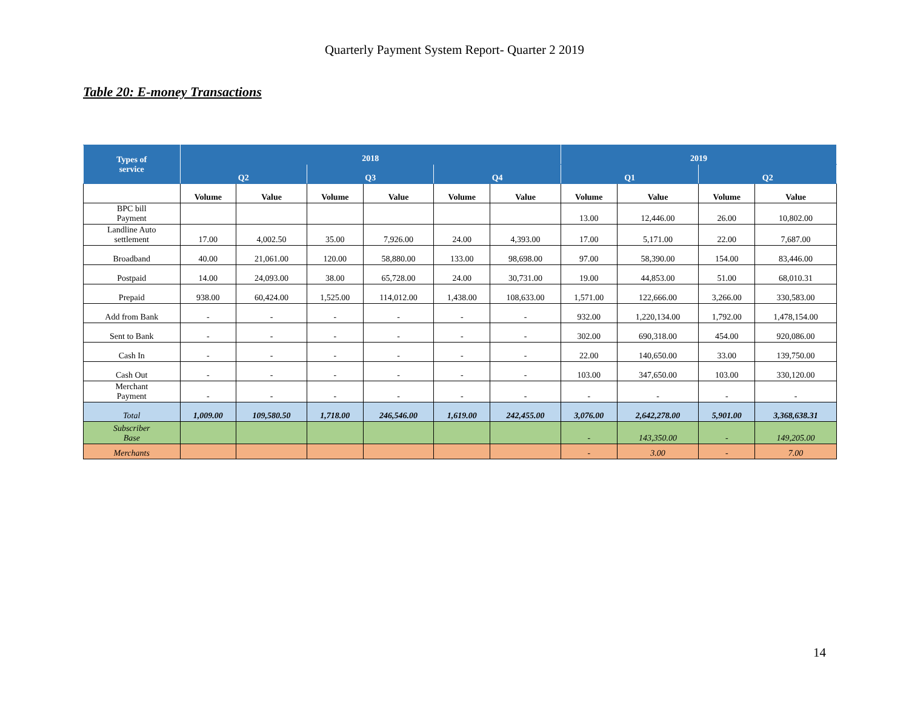Quarterly Payment System Report- Quarter 2 2019
Table 20: E-money Transactions
| Types of service | 2018 | | | | | | 2019 | | | |
| --- | --- | --- | --- | --- | --- | --- | --- | --- | --- | --- |
| | Q2 | | Q3 | | Q4 | | Q1 | | Q2 | |
| | Volume | Value | Volume | Value | Volume | Value | Volume | Value | Volume | Value |
| BPC bill Payment | | | | | | | 13.00 | 12,446.00 | 26.00 | 10,802.00 |
| Landline Auto settlement | 17.00 | 4,002.50 | 35.00 | 7,926.00 | 24.00 | 4,393.00 | 17.00 | 5,171.00 | 22.00 | 7,687.00 |
| Broadband | 40.00 | 21,061.00 | 120.00 | 58,880.00 | 133.00 | 98,698.00 | 97.00 | 58,390.00 | 154.00 | 83,446.00 |
| Postpaid | 14.00 | 24,093.00 | 38.00 | 65,728.00 | 24.00 | 30,731.00 | 19.00 | 44,853.00 | 51.00 | 68,010.31 |
| Prepaid | 938.00 | 60,424.00 | 1,525.00 | 114,012.00 | 1,438.00 | 108,633.00 | 1,571.00 | 122,666.00 | 3,266.00 | 330,583.00 |
| Add from Bank | - | - | - | - | - | - | 932.00 | 1,220,134.00 | 1,792.00 | 1,478,154.00 |
| Sent to Bank | - | - | - | - | - | - | 302.00 | 690,318.00 | 454.00 | 920,086.00 |
| Cash In | - | - | - | - | - | - | 22.00 | 140,650.00 | 33.00 | 139,750.00 |
| Cash Out | - | - | - | - | - | - | 103.00 | 347,650.00 | 103.00 | 330,120.00 |
| Merchant Payment | - | - | - | - | - | - | - | - | - | - |
| Total | 1,009.00 | 109,580.50 | 1,718.00 | 246,546.00 | 1,619.00 | 242,455.00 | 3,076.00 | 2,642,278.00 | 5,901.00 | 3,368,638.31 |
| Subscriber Base | | | | | | | - | 143,350.00 | - | 149,205.00 |
| Merchants | | | | | | | - | 3.00 | - | 7.00 |
14